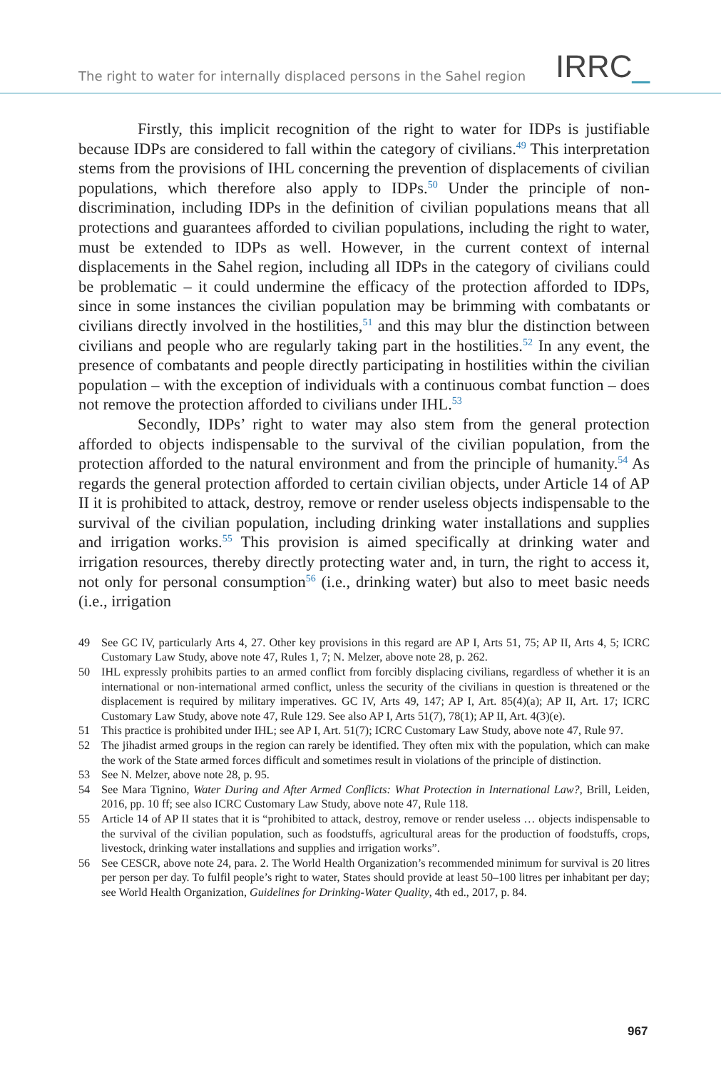The right to water for internally displaced persons in the Sahel region
IRRC_
Firstly, this implicit recognition of the right to water for IDPs is justifiable because IDPs are considered to fall within the category of civilians.<sup>49</sup> This interpretation stems from the provisions of IHL concerning the prevention of displacements of civilian populations, which therefore also apply to IDPs.<sup>50</sup> Under the principle of non-discrimination, including IDPs in the definition of civilian populations means that all protections and guarantees afforded to civilian populations, including the right to water, must be extended to IDPs as well. However, in the current context of internal displacements in the Sahel region, including all IDPs in the category of civilians could be problematic – it could undermine the efficacy of the protection afforded to IDPs, since in some instances the civilian population may be brimming with combatants or civilians directly involved in the hostilities,<sup>51</sup> and this may blur the distinction between civilians and people who are regularly taking part in the hostilities.<sup>52</sup> In any event, the presence of combatants and people directly participating in hostilities within the civilian population – with the exception of individuals with a continuous combat function – does not remove the protection afforded to civilians under IHL.<sup>53</sup>
Secondly, IDPs’ right to water may also stem from the general protection afforded to objects indispensable to the survival of the civilian population, from the protection afforded to the natural environment and from the principle of humanity.<sup>54</sup> As regards the general protection afforded to certain civilian objects, under Article 14 of AP II it is prohibited to attack, destroy, remove or render useless objects indispensable to the survival of the civilian population, including drinking water installations and supplies and irrigation works.<sup>55</sup> This provision is aimed specifically at drinking water and irrigation resources, thereby directly protecting water and, in turn, the right to access it, not only for personal consumption<sup>56</sup> (i.e., drinking water) but also to meet basic needs (i.e., irrigation
49 See GC IV, particularly Arts 4, 27. Other key provisions in this regard are AP I, Arts 51, 75; AP II, Arts 4, 5; ICRC Customary Law Study, above note 47, Rules 1, 7; N. Melzer, above note 28, p. 262.
50 IHL expressly prohibits parties to an armed conflict from forcibly displacing civilians, regardless of whether it is an international or non-international armed conflict, unless the security of the civilians in question is threatened or the displacement is required by military imperatives. GC IV, Arts 49, 147; AP I, Art. 85(4)(a); AP II, Art. 17; ICRC Customary Law Study, above note 47, Rule 129. See also AP I, Arts 51(7), 78(1); AP II, Art. 4(3)(e).
51 This practice is prohibited under IHL; see AP I, Art. 51(7); ICRC Customary Law Study, above note 47, Rule 97.
52 The jihadist armed groups in the region can rarely be identified. They often mix with the population, which can make the work of the State armed forces difficult and sometimes result in violations of the principle of distinction.
53 See N. Melzer, above note 28, p. 95.
54 See Mara Tignino, Water During and After Armed Conflicts: What Protection in International Law?, Brill, Leiden, 2016, pp. 10 ff; see also ICRC Customary Law Study, above note 47, Rule 118.
55 Article 14 of AP II states that it is “prohibited to attack, destroy, remove or render useless … objects indispensable to the survival of the civilian population, such as foodstuffs, agricultural areas for the production of foodstuffs, crops, livestock, drinking water installations and supplies and irrigation works”.
56 See CESCR, above note 24, para. 2. The World Health Organization’s recommended minimum for survival is 20 litres per person per day. To fulfil people’s right to water, States should provide at least 50–100 litres per inhabitant per day; see World Health Organization, Guidelines for Drinking-Water Quality, 4th ed., 2017, p. 84.
967